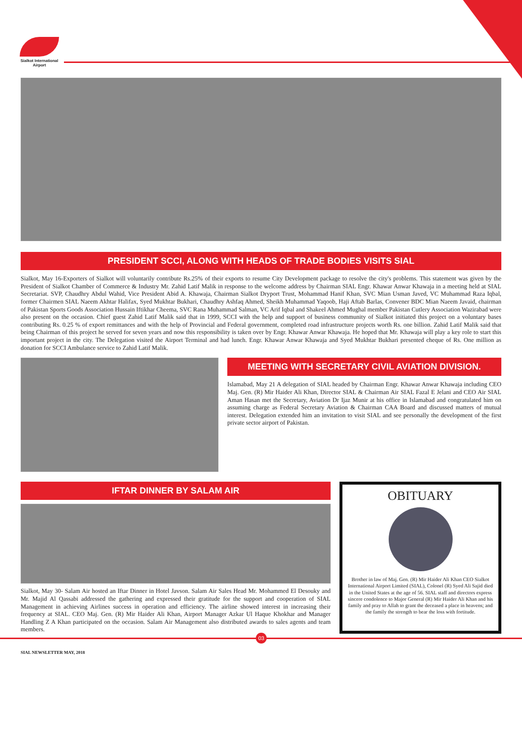Sialkot International Airport
PRESIDENT SCCI, ALONG WITH HEADS OF TRADE BODIES VISITS SIAL
Sialkot, May 16-Exporters of Sialkot will voluntarily contribute Rs.25% of their exports to resume City Development package to resolve the city's problems. This statement was given by the President of Sialkot Chamber of Commerce & Industry Mr. Zahid Latif Malik in response to the welcome address by Chairman SIAL Engr. Khawar Anwar Khawaja in a meeting held at SIAL Secretariat. SVP, Chaudhry Abdul Wahid, Vice President Abid A. Khawaja, Chairman Sialkot Dryport Trust, Mohammad Hanif Khan, SVC Mian Usman Javed, VC Muhammad Raza Iqbal, former Chairmen SIAL Naeem Akhtar Halifax, Syed Mukhtar Bukhari, Chaudhry Ashfaq Ahmed, Sheikh Muhammad Yaqoob, Haji Aftab Barlas, Convener BDC Mian Naeem Javaid, chairman of Pakistan Sports Goods Association Hussain Iftikhar Cheema, SVC Rana Muhammad Salman, VC Arif Iqbal and Shakeel Ahmed Mughal member Pakistan Cutlery Association Wazirabad were also present on the occasion. Chief guest Zahid Latif Malik said that in 1999, SCCI with the help and support of business community of Sialkot initiated this project on a voluntary bases contributing Rs. 0.25 % of export remittances and with the help of Provincial and Federal government, completed road infrastructure projects worth Rs. one billion. Zahid Latif Malik said that being Chairman of this project he served for seven years and now this responsibility is taken over by Engr. Khawar Anwar Khawaja. He hoped that Mr. Khawaja will play a key role to start this important project in the city. The Delegation visited the Airport Terminal and had lunch. Engr. Khawar Anwar Khawaja and Syed Mukhtar Bukhari presented cheque of Rs. One million as donation for SCCI Ambulance service to Zahid Latif Malik.
MEETING WITH SECRETARY CIVIL AVIATION DIVISION.
Islamabad, May 21 A delegation of SIAL headed by Chairman Engr. Khawar Anwar Khawaja including CEO Maj. Gen. (R) Mir Haider Ali Khan, Director SIAL & Chairman Air SIAL Fazal E Jelani and CEO Air SIAL Aman Hasan met the Secretary, Aviation Dr Ijaz Munir at his office in Islamabad and congratulated him on assuming charge as Federal Secretary Aviation & Chairman CAA Board and discussed matters of mutual interest. Delegation extended him an invitation to visit SIAL and see personally the development of the first private sector airport of Pakistan.
IFTAR DINNER BY SALAM AIR
Sialkot, May 30- Salam Air hosted an Iftar Dinner in Hotel Javson. Salam Air Sales Head Mr. Mohammed El Desouky and Mr. Majid Al Qassabi addressed the gathering and expressed their gratitude for the support and cooperation of SIAL Management in achieving Airlines success in operation and efficiency. The airline showed interest in increasing their frequency at SIAL. CEO Maj. Gen. (R) Mir Haider Ali Khan, Airport Manager Azkar Ul Haque Khokhar and Manager Handling Z A Khan participated on the occasion. Salam Air Management also distributed awards to sales agents and team members.
OBITUARY
Brother in law of Maj. Gen. (R) Mir Haider Ali Khan CEO Sialkot International Airport Limited (SIAL), Colonel (R) Syed Ali Sajid died in the United States at the age of 56. SIAL staff and directors express sincere condolence to Major General (R) Mir Haider Ali Khan and his family and pray to Allah to grant the deceased a place in heavens; and the family the strength to bear the loss with fortitude.
03
SIAL NEWSLETTER MAY, 2018